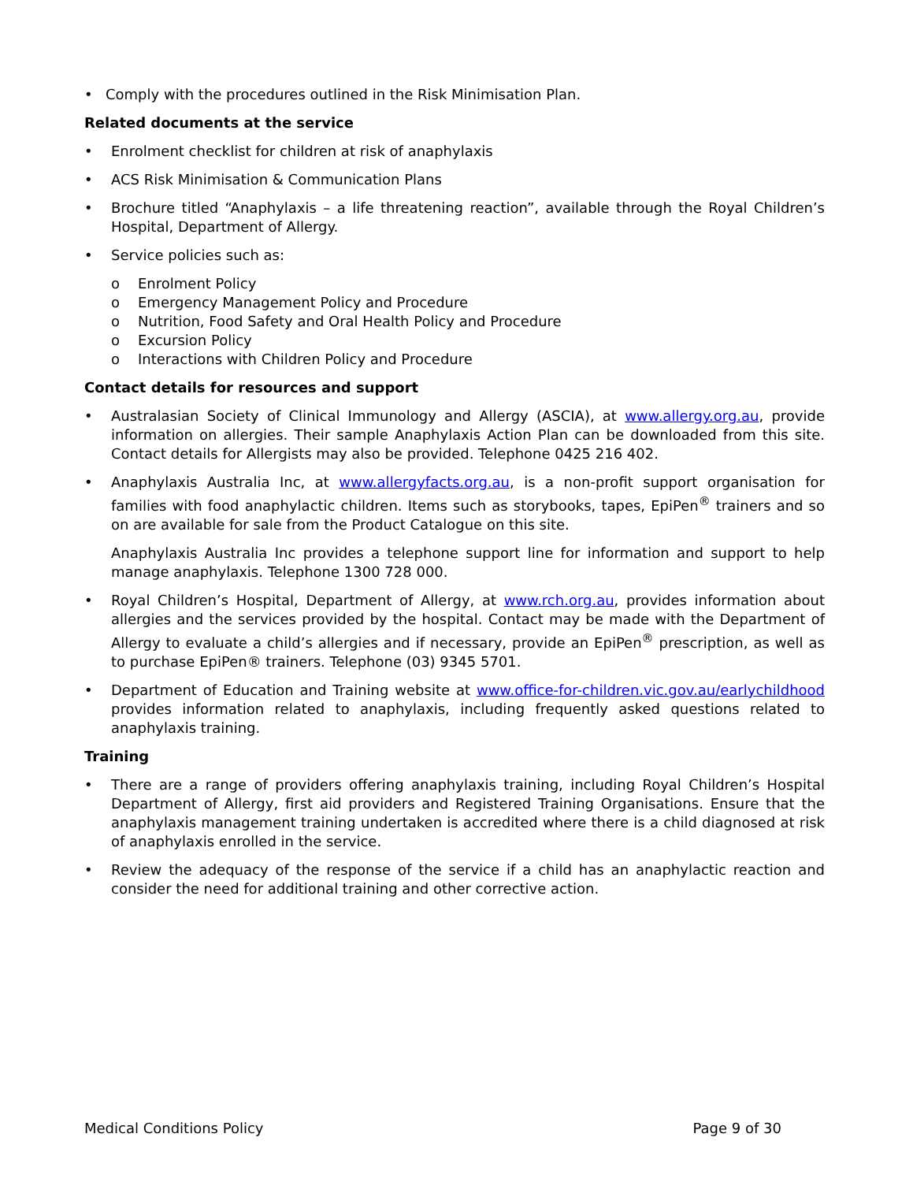• Comply with the procedures outlined in the Risk Minimisation Plan.
Related documents at the service
• Enrolment checklist for children at risk of anaphylaxis
• ACS Risk Minimisation & Communication Plans
• Brochure titled “Anaphylaxis – a life threatening reaction”, available through the Royal Children’s Hospital, Department of Allergy.
• Service policies such as:
o Enrolment Policy
o Emergency Management Policy and Procedure
o Nutrition, Food Safety and Oral Health Policy and Procedure
o Excursion Policy
o Interactions with Children Policy and Procedure
Contact details for resources and support
• Australasian Society of Clinical Immunology and Allergy (ASCIA), at www.allergy.org.au, provide information on allergies. Their sample Anaphylaxis Action Plan can be downloaded from this site. Contact details for Allergists may also be provided. Telephone 0425 216 402.
• Anaphylaxis Australia Inc, at www.allergyfacts.org.au, is a non-profit support organisation for families with food anaphylactic children. Items such as storybooks, tapes, EpiPen<sup>®</sup> trainers and so on are available for sale from the Product Catalogue on this site.
Anaphylaxis Australia Inc provides a telephone support line for information and support to help manage anaphylaxis. Telephone 1300 728 000.
• Royal Children’s Hospital, Department of Allergy, at www.rch.org.au, provides information about allergies and the services provided by the hospital. Contact may be made with the Department of Allergy to evaluate a child’s allergies and if necessary, provide an EpiPen<sup>®</sup> prescription, as well as to purchase EpiPen® trainers. Telephone (03) 9345 5701.
• Department of Education and Training website at www.office-for-children.vic.gov.au/earlychildhood provides information related to anaphylaxis, including frequently asked questions related to anaphylaxis training.
Training
• There are a range of providers offering anaphylaxis training, including Royal Children’s Hospital Department of Allergy, first aid providers and Registered Training Organisations. Ensure that the anaphylaxis management training undertaken is accredited where there is a child diagnosed at risk of anaphylaxis enrolled in the service.
• Review the adequacy of the response of the service if a child has an anaphylactic reaction and consider the need for additional training and other corrective action.
Medical Conditions Policy Page 9 of 30